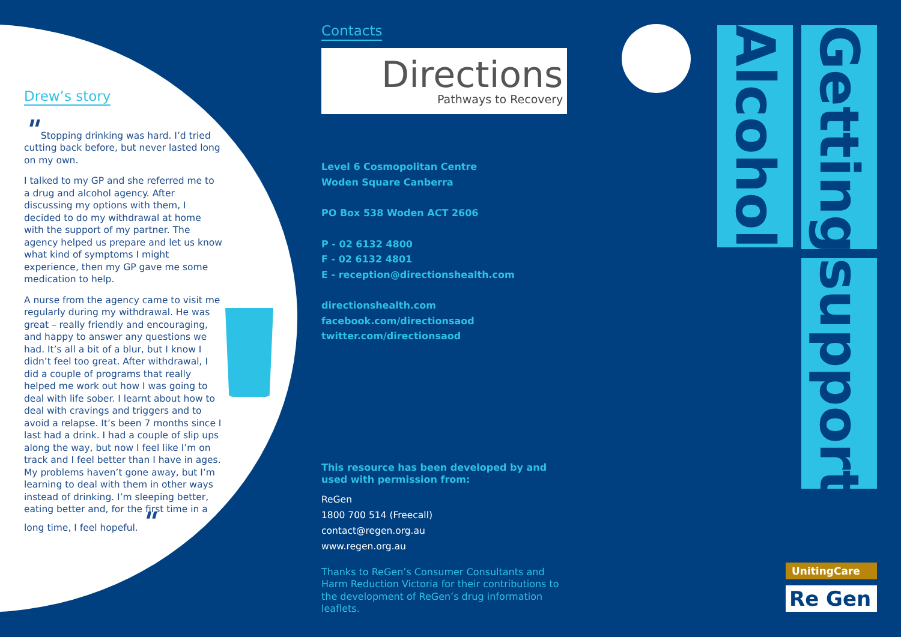Drew’s story
" Stopping drinking was hard. I’d tried cutting back before, but never lasted long on my own.
I talked to my GP and she referred me to a drug and alcohol agency. After discussing my options with them, I decided to do my withdrawal at home with the support of my partner. The agency helped us prepare and let us know what kind of symptoms I might experience, then my GP gave me some medication to help.
A nurse from the agency came to visit me regularly during my withdrawal. He was great – really friendly and encouraging, and happy to answer any questions we had. It’s all a bit of a blur, but I know I didn’t feel too great. After withdrawal, I did a couple of programs that really helped me work out how I was going to deal with life sober. I learnt about how to deal with cravings and triggers and to avoid a relapse. It’s been 7 months since I last had a drink. I had a couple of slip ups along the way, but now I feel like I’m on track and I feel better than I have in ages. My problems haven’t gone away, but I’m learning to deal with them in other ways instead of drinking. I’m sleeping better, eating better and, for the first time in a long time, I feel hopeful. "
Contacts
Directions
Pathways to Recovery
Level 6 Cosmopolitan Centre
Woden Square Canberra
PO Box 538 Woden ACT 2606
P - 02 6132 4800
F - 02 6132 4801
E - reception@directionshealth.com
directionshealth.com
facebook.com/directionsaod
twitter.com/directionsaod
This resource has been developed by and used with permission from:
ReGen
1800 700 514 (Freecall)
contact@regen.org.au
www.regen.org.au
Thanks to ReGen’s Consumer Consultants and Harm Reduction Victoria for their contributions to the development of ReGen’s drug information leaflets.
Alcohol
Getting
support
UnitingCare
Re Gen